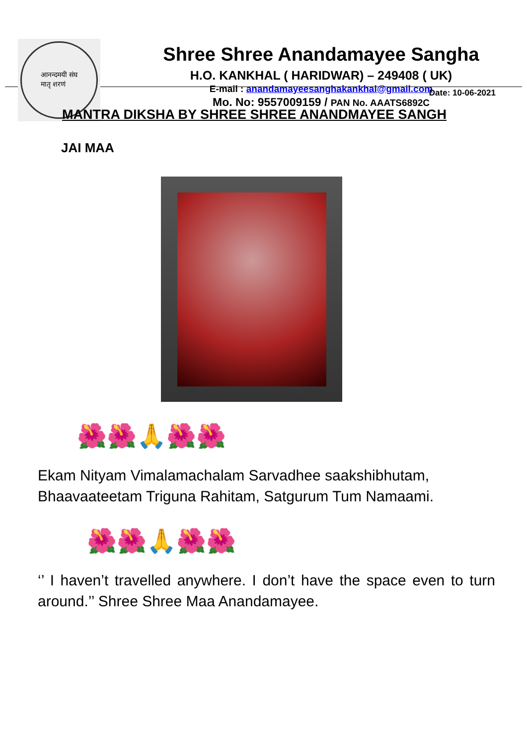आनन्दमयी संघ
मातृ शरणं
Shree Shree Anandamayee Sangha
H.O. KANKHAL ( HARIDWAR) – 249408 ( UK)
E-mail : anandamayeesanghakankhal@gmail.com
Mo. No: 9557009159 / PAN No. AAATS6892C
Date: 10-06-2021
MANTRA DIKSHA BY SHREE SHREE ANANDMAYEE SANGH
JAI MAA
🌺🌺🙏🌺🌺
Ekam Nityam Vimalamachalam Sarvadhee saakshibhutam,
Bhaavaateetam Triguna Rahitam, Satgurum Tum Namaami.
🌺🌺🙏🌺🌺
‘’ I haven’t travelled anywhere. I don’t have the space even to turn around.’’ Shree Shree Maa Anandamayee.